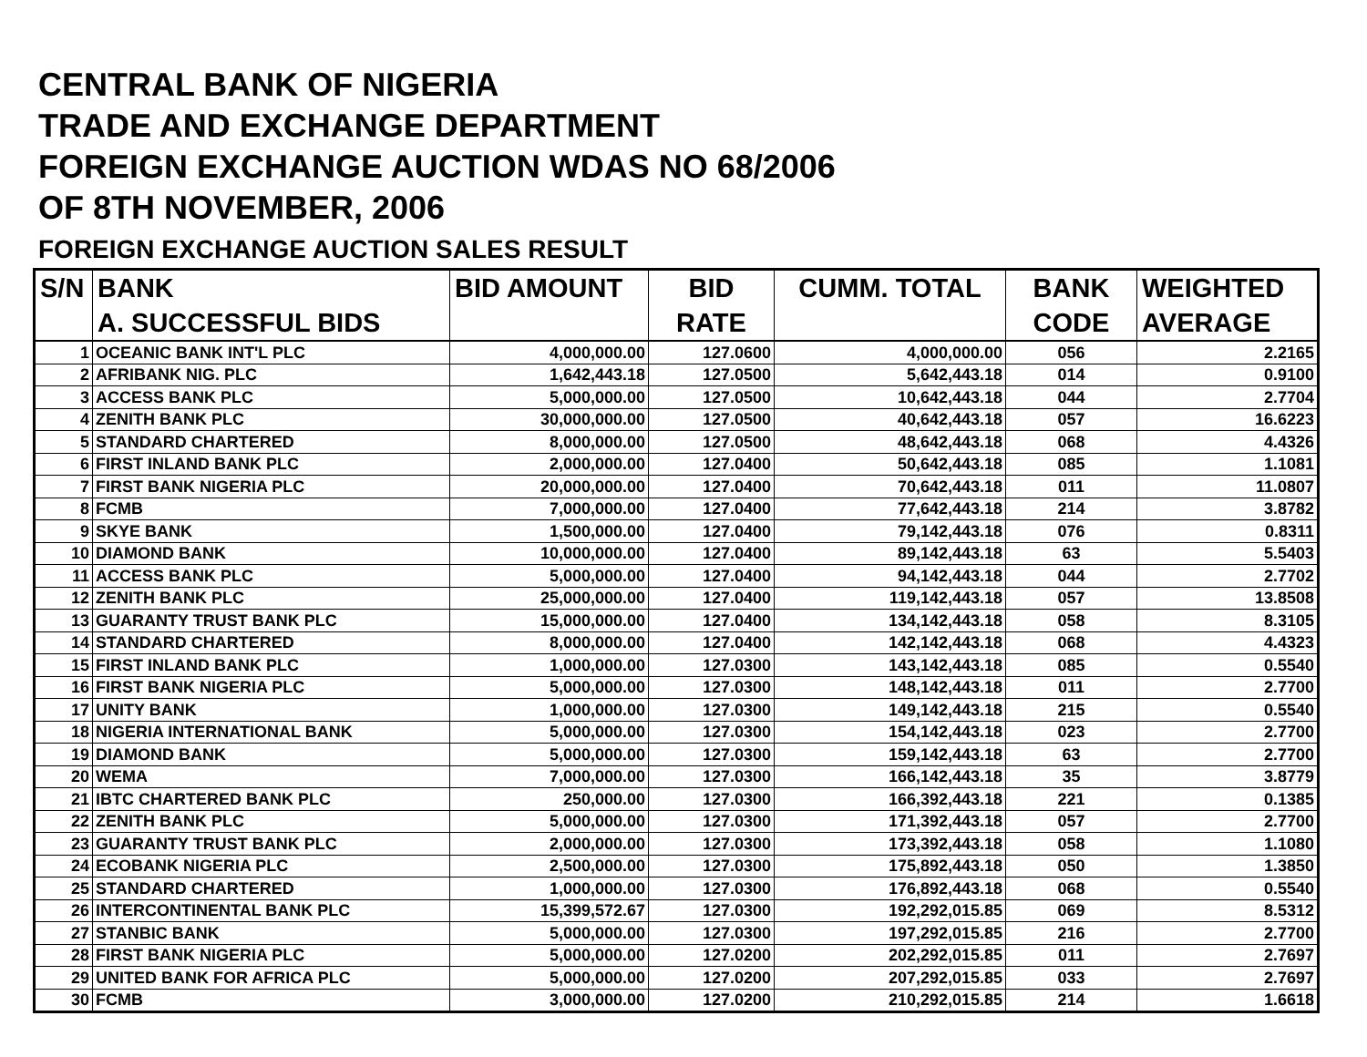CENTRAL BANK OF NIGERIA
TRADE AND EXCHANGE DEPARTMENT
FOREIGN EXCHANGE AUCTION WDAS NO 68/2006
OF 8TH NOVEMBER, 2006
FOREIGN EXCHANGE AUCTION SALES RESULT
| S/N | BANK | BID AMOUNT | BID | CUMM. TOTAL | BANK | WEIGHTED |
| --- | --- | --- | --- | --- | --- | --- |
| | A. SUCCESSFUL BIDS | | RATE | | CODE | AVERAGE |
| 1 | OCEANIC BANK INT'L PLC | 4,000,000.00 | 127.0600 | 4,000,000.00 | 056 | 2.2165 |
| 2 | AFRIBANK NIG. PLC | 1,642,443.18 | 127.0500 | 5,642,443.18 | 014 | 0.9100 |
| 3 | ACCESS BANK PLC | 5,000,000.00 | 127.0500 | 10,642,443.18 | 044 | 2.7704 |
| 4 | ZENITH BANK PLC | 30,000,000.00 | 127.0500 | 40,642,443.18 | 057 | 16.6223 |
| 5 | STANDARD CHARTERED | 8,000,000.00 | 127.0500 | 48,642,443.18 | 068 | 4.4326 |
| 6 | FIRST INLAND BANK PLC | 2,000,000.00 | 127.0400 | 50,642,443.18 | 085 | 1.1081 |
| 7 | FIRST BANK NIGERIA PLC | 20,000,000.00 | 127.0400 | 70,642,443.18 | 011 | 11.0807 |
| 8 | FCMB | 7,000,000.00 | 127.0400 | 77,642,443.18 | 214 | 3.8782 |
| 9 | SKYE BANK | 1,500,000.00 | 127.0400 | 79,142,443.18 | 076 | 0.8311 |
| 10 | DIAMOND BANK | 10,000,000.00 | 127.0400 | 89,142,443.18 | 63 | 5.5403 |
| 11 | ACCESS BANK PLC | 5,000,000.00 | 127.0400 | 94,142,443.18 | 044 | 2.7702 |
| 12 | ZENITH BANK PLC | 25,000,000.00 | 127.0400 | 119,142,443.18 | 057 | 13.8508 |
| 13 | GUARANTY TRUST BANK PLC | 15,000,000.00 | 127.0400 | 134,142,443.18 | 058 | 8.3105 |
| 14 | STANDARD CHARTERED | 8,000,000.00 | 127.0400 | 142,142,443.18 | 068 | 4.4323 |
| 15 | FIRST INLAND BANK PLC | 1,000,000.00 | 127.0300 | 143,142,443.18 | 085 | 0.5540 |
| 16 | FIRST BANK NIGERIA PLC | 5,000,000.00 | 127.0300 | 148,142,443.18 | 011 | 2.7700 |
| 17 | UNITY BANK | 1,000,000.00 | 127.0300 | 149,142,443.18 | 215 | 0.5540 |
| 18 | NIGERIA INTERNATIONAL BANK | 5,000,000.00 | 127.0300 | 154,142,443.18 | 023 | 2.7700 |
| 19 | DIAMOND BANK | 5,000,000.00 | 127.0300 | 159,142,443.18 | 63 | 2.7700 |
| 20 | WEMA | 7,000,000.00 | 127.0300 | 166,142,443.18 | 35 | 3.8779 |
| 21 | IBTC CHARTERED BANK PLC | 250,000.00 | 127.0300 | 166,392,443.18 | 221 | 0.1385 |
| 22 | ZENITH BANK PLC | 5,000,000.00 | 127.0300 | 171,392,443.18 | 057 | 2.7700 |
| 23 | GUARANTY TRUST BANK PLC | 2,000,000.00 | 127.0300 | 173,392,443.18 | 058 | 1.1080 |
| 24 | ECOBANK NIGERIA PLC | 2,500,000.00 | 127.0300 | 175,892,443.18 | 050 | 1.3850 |
| 25 | STANDARD CHARTERED | 1,000,000.00 | 127.0300 | 176,892,443.18 | 068 | 0.5540 |
| 26 | INTERCONTINENTAL BANK PLC | 15,399,572.67 | 127.0300 | 192,292,015.85 | 069 | 8.5312 |
| 27 | STANBIC BANK | 5,000,000.00 | 127.0300 | 197,292,015.85 | 216 | 2.7700 |
| 28 | FIRST BANK NIGERIA PLC | 5,000,000.00 | 127.0200 | 202,292,015.85 | 011 | 2.7697 |
| 29 | UNITED BANK FOR AFRICA PLC | 5,000,000.00 | 127.0200 | 207,292,015.85 | 033 | 2.7697 |
| 30 | FCMB | 3,000,000.00 | 127.0200 | 210,292,015.85 | 214 | 1.6618 |